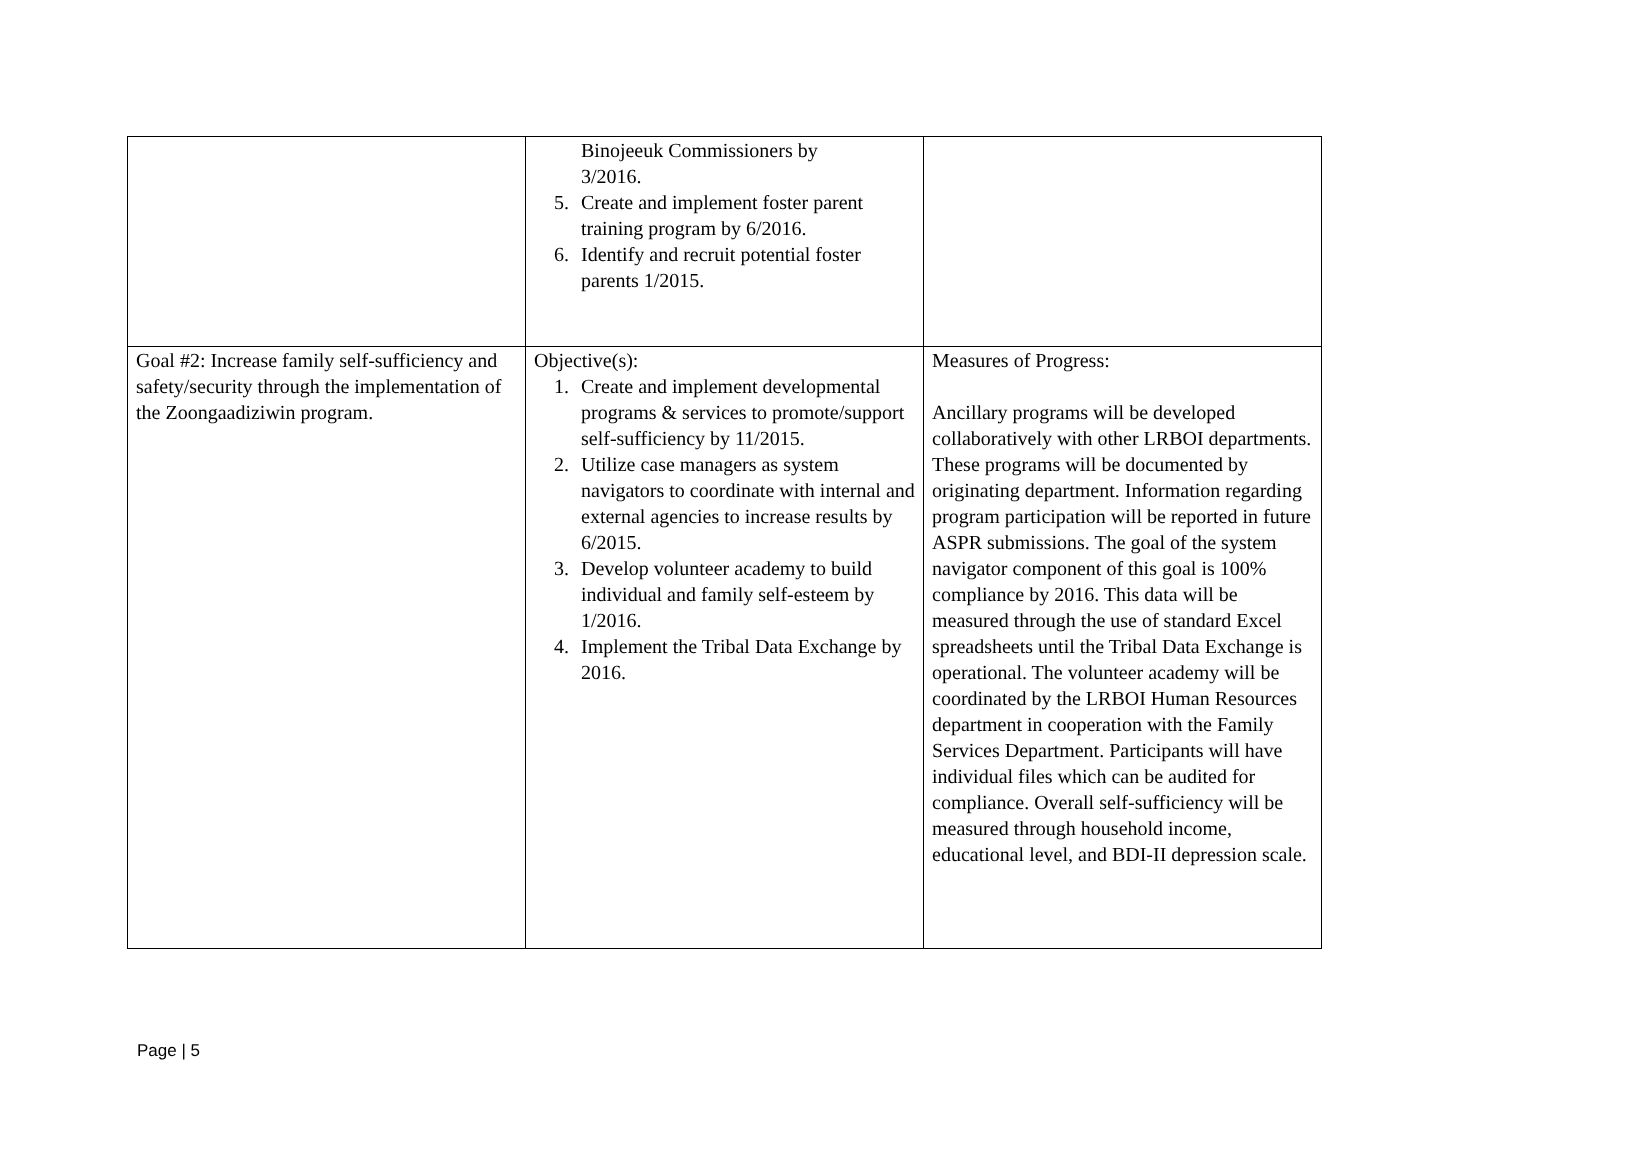| | Binojeeuk Commissioners by 3/2016. 5. Create and implement foster parent training program by 6/2016. 6. Identify and recruit potential foster parents 1/2015. | |
| Goal #2: Increase family self-sufficiency and safety/security through the implementation of the Zoongaadiziwin program. | Objective(s): 1. Create and implement developmental programs & services to promote/support self-sufficiency by 11/2015. 2. Utilize case managers as system navigators to coordinate with internal and external agencies to increase results by 6/2015. 3. Develop volunteer academy to build individual and family self-esteem by 1/2016. 4. Implement the Tribal Data Exchange by 2016. | Measures of Progress: Ancillary programs will be developed collaboratively with other LRBOI departments. These programs will be documented by originating department. Information regarding program participation will be reported in future ASPR submissions. The goal of the system navigator component of this goal is 100% compliance by 2016. This data will be measured through the use of standard Excel spreadsheets until the Tribal Data Exchange is operational. The volunteer academy will be coordinated by the LRBOI Human Resources department in cooperation with the Family Services Department. Participants will have individual files which can be audited for compliance. Overall self-sufficiency will be measured through household income, educational level, and BDI-II depression scale. |
Page | 5